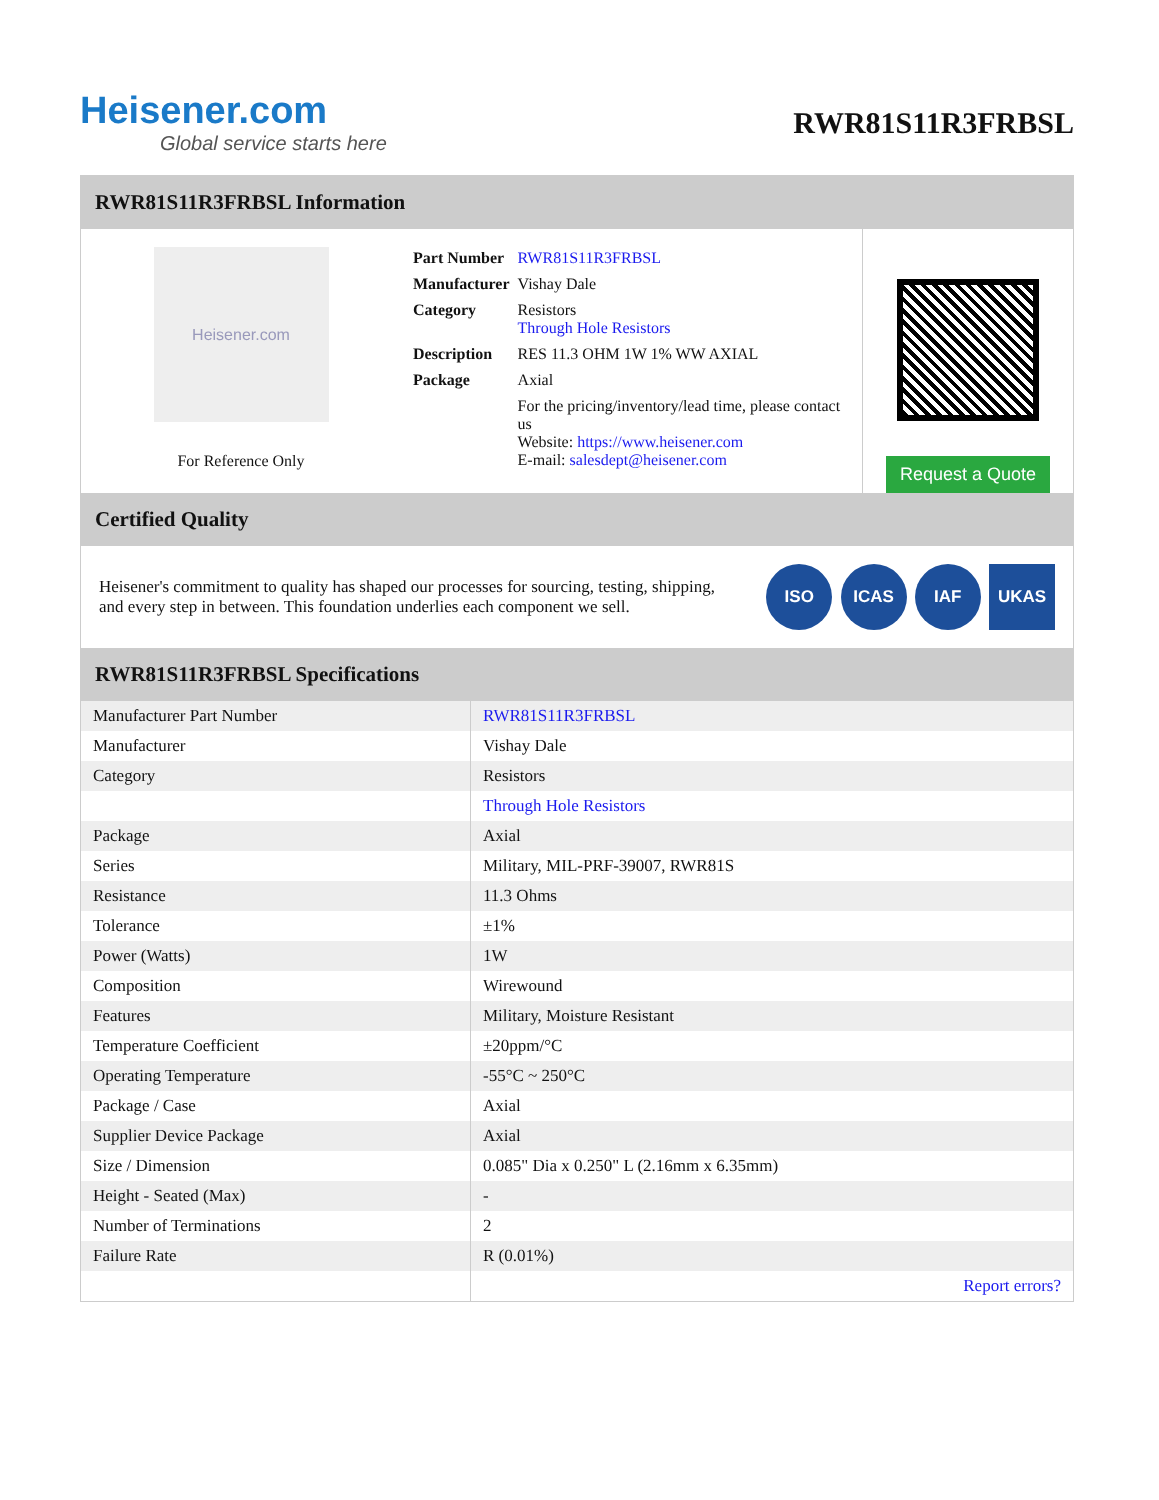Heisener.com
Global service starts here
RWR81S11R3FRBSL
RWR81S11R3FRBSL Information
Heisener.com
For Reference Only
| Part Number | RWR81S11R3FRBSL |
| Manufacturer | Vishay Dale |
| Category | Resistors Through Hole Resistors |
| Description | RES 11.3 OHM 1W 1% WW AXIAL |
| Package | Axial |
| | For the pricing/inventory/lead time, please contact us Website: https://www.heisener.com E-mail: salesdept@heisener.com |
Request a Quote
Certified Quality
Heisener's commitment to quality has shaped our processes for sourcing, testing, shipping, and every step in between. This foundation underlies each component we sell.
ISO ICAS IAF UKAS
RWR81S11R3FRBSL Specifications
| Manufacturer Part Number | RWR81S11R3FRBSL |
| Manufacturer | Vishay Dale |
| Category | Resistors |
| | Through Hole Resistors |
| Package | Axial |
| Series | Military, MIL-PRF-39007, RWR81S |
| Resistance | 11.3 Ohms |
| Tolerance | ±1% |
| Power (Watts) | 1W |
| Composition | Wirewound |
| Features | Military, Moisture Resistant |
| Temperature Coefficient | ±20ppm/°C |
| Operating Temperature | -55°C ~ 250°C |
| Package / Case | Axial |
| Supplier Device Package | Axial |
| Size / Dimension | 0.085" Dia x 0.250" L (2.16mm x 6.35mm) |
| Height - Seated (Max) | - |
| Number of Terminations | 2 |
| Failure Rate | R (0.01%) |
| | Report errors? |